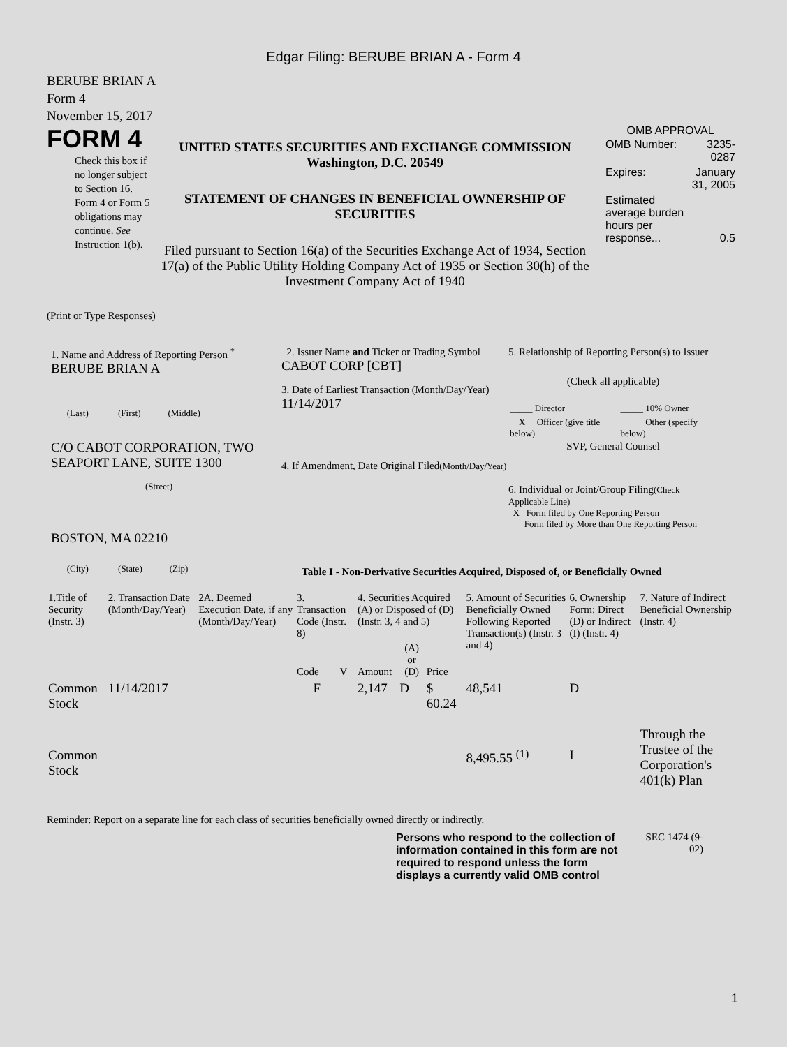Edgar Filing: BERUBE BRIAN A - Form 4
BERUBE BRIAN A
Form 4
November 15, 2017
FORM 4
Check this box if no longer subject to Section 16. Form 4 or Form 5 obligations may continue. See Instruction 1(b).
UNITED STATES SECURITIES AND EXCHANGE COMMISSION
Washington, D.C. 20549
STATEMENT OF CHANGES IN BENEFICIAL OWNERSHIP OF SECURITIES
Filed pursuant to Section 16(a) of the Securities Exchange Act of 1934, Section 17(a) of the Public Utility Holding Company Act of 1935 or Section 30(h) of the Investment Company Act of 1940
OMB APPROVAL
| OMB Number: | 3235-0287 |
| Expires: | January 31, 2005 |
| Estimated average burden hours per response... | 0.5 |
(Print or Type Responses)
1. Name and Address of Reporting Person <sup>*</sup>
BERUBE BRIAN A
(Last) (First) (Middle)
C/O CABOT CORPORATION, TWO SEAPORT LANE, SUITE 1300
(Street)
BOSTON, MA 02210
(City) (State) (Zip)
2. Issuer Name and Ticker or Trading Symbol
CABOT CORP [CBT]
3. Date of Earliest Transaction (Month/Day/Year)
11/14/2017
4. If Amendment, Date Original Filed(Month/Day/Year)
5. Relationship of Reporting Person(s) to Issuer
(Check all applicable)
| _____ Director | _____ 10% Owner |
| __X__ Officer (give title below) | _____ Other (specify below) |
SVP, General Counsel
6. Individual or Joint/Group Filing(Check Applicable Line)
_X_ Form filed by One Reporting Person
___ Form filed by More than One Reporting Person
Table I - Non-Derivative Securities Acquired, Disposed of, or Beneficially Owned
| 1.Title of Security (Instr. 3) | 2. Transaction Date (Month/Day/Year) | 2A. Deemed Execution Date, if any (Month/Day/Year) | 3. Transaction Code (Instr. 8) | | 4. Securities Acquired (A) or Disposed of (D) (Instr. 3, 4 and 5) | | | 5. Amount of Securities Beneficially Owned Following Reported Transaction(s) (Instr. 3 and 4) | 6. Ownership Form: Direct (D) or Indirect (I) (Instr. 4) | 7. Nature of Indirect Beneficial Ownership (Instr. 4) |
| --- | --- | --- | --- | --- | --- | --- | --- | --- | --- | --- |
| | | | Code | V | Amount | (A) or (D) | Price | | | |
| Common Stock | 11/14/2017 | | F | | 2,147 | D | $ 60.24 | 48,541 | D | |
| Common Stock | | | | | | | | 8,495.55 <sup>(1)</sup> | I | Through the Trustee of the Corporation's 401(k) Plan |
Reminder: Report on a separate line for each class of securities beneficially owned directly or indirectly.
Persons who respond to the collection of information contained in this form are not required to respond unless the form displays a currently valid OMB control
SEC 1474 (9-02)
1